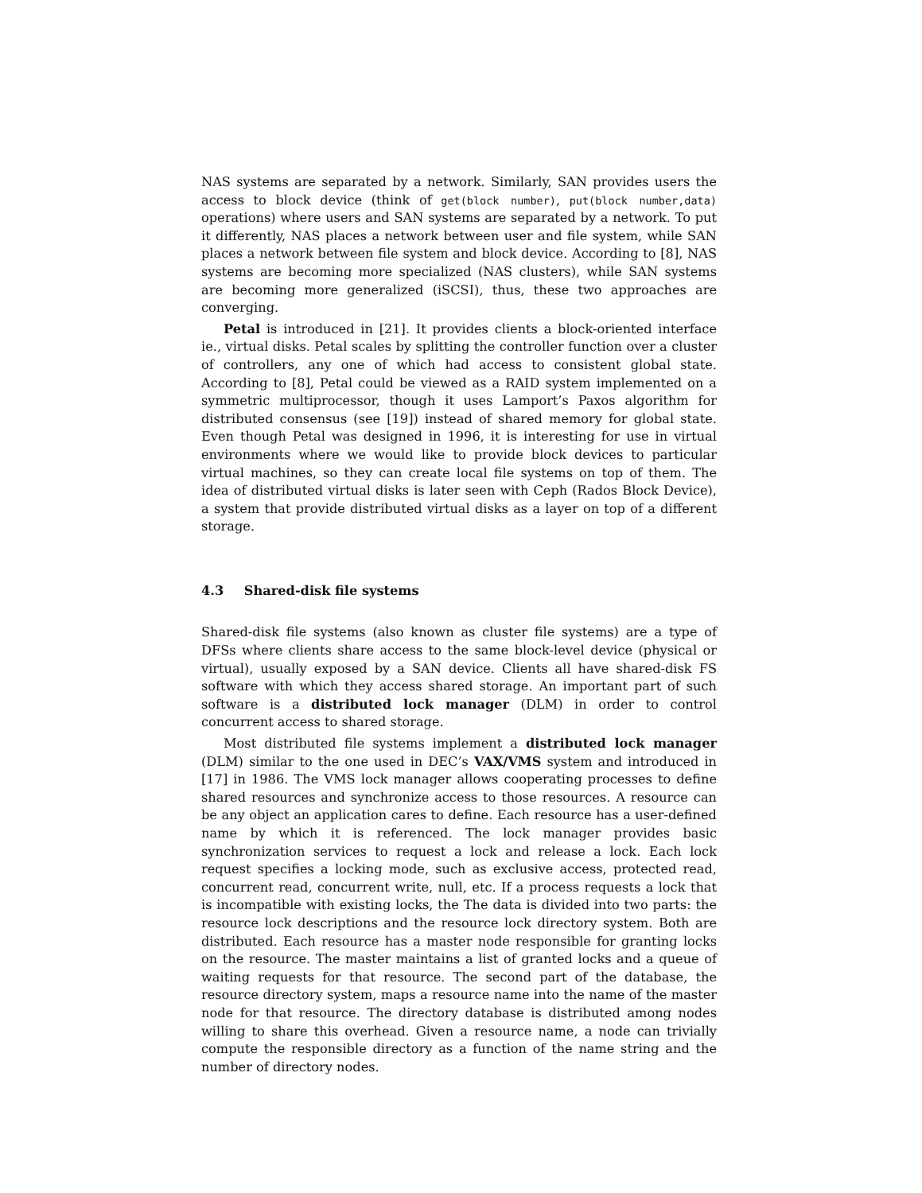NAS systems are separated by a network. Similarly, SAN provides users the access to block device (think of get(block number), put(block number,data) operations) where users and SAN systems are separated by a network. To put it differently, NAS places a network between user and file system, while SAN places a network between file system and block device. According to [8], NAS systems are becoming more specialized (NAS clusters), while SAN systems are becoming more generalized (iSCSI), thus, these two approaches are converging.
Petal is introduced in [21]. It provides clients a block-oriented interface ie., virtual disks. Petal scales by splitting the controller function over a cluster of controllers, any one of which had access to consistent global state. According to [8], Petal could be viewed as a RAID system implemented on a symmetric multiprocessor, though it uses Lamport’s Paxos algorithm for distributed consensus (see [19]) instead of shared memory for global state. Even though Petal was designed in 1996, it is interesting for use in virtual environments where we would like to provide block devices to particular virtual machines, so they can create local file systems on top of them. The idea of distributed virtual disks is later seen with Ceph (Rados Block Device), a system that provide distributed virtual disks as a layer on top of a different storage.
4.3 Shared-disk file systems
Shared-disk file systems (also known as cluster file systems) are a type of DFSs where clients share access to the same block-level device (physical or virtual), usually exposed by a SAN device. Clients all have shared-disk FS software with which they access shared storage. An important part of such software is a distributed lock manager (DLM) in order to control concurrent access to shared storage.
Most distributed file systems implement a distributed lock manager (DLM) similar to the one used in DEC’s VAX/VMS system and introduced in [17] in 1986. The VMS lock manager allows cooperating processes to define shared resources and synchronize access to those resources. A resource can be any object an application cares to define. Each resource has a user-defined name by which it is referenced. The lock manager provides basic synchronization services to request a lock and release a lock. Each lock request specifies a locking mode, such as exclusive access, protected read, concurrent read, concurrent write, null, etc. If a process requests a lock that is incompatible with existing locks, the The data is divided into two parts: the resource lock descriptions and the resource lock directory system. Both are distributed. Each resource has a master node responsible for granting locks on the resource. The master maintains a list of granted locks and a queue of waiting requests for that resource. The second part of the database, the resource directory system, maps a resource name into the name of the master node for that resource. The directory database is distributed among nodes willing to share this overhead. Given a resource name, a node can trivially compute the responsible directory as a function of the name string and the number of directory nodes.